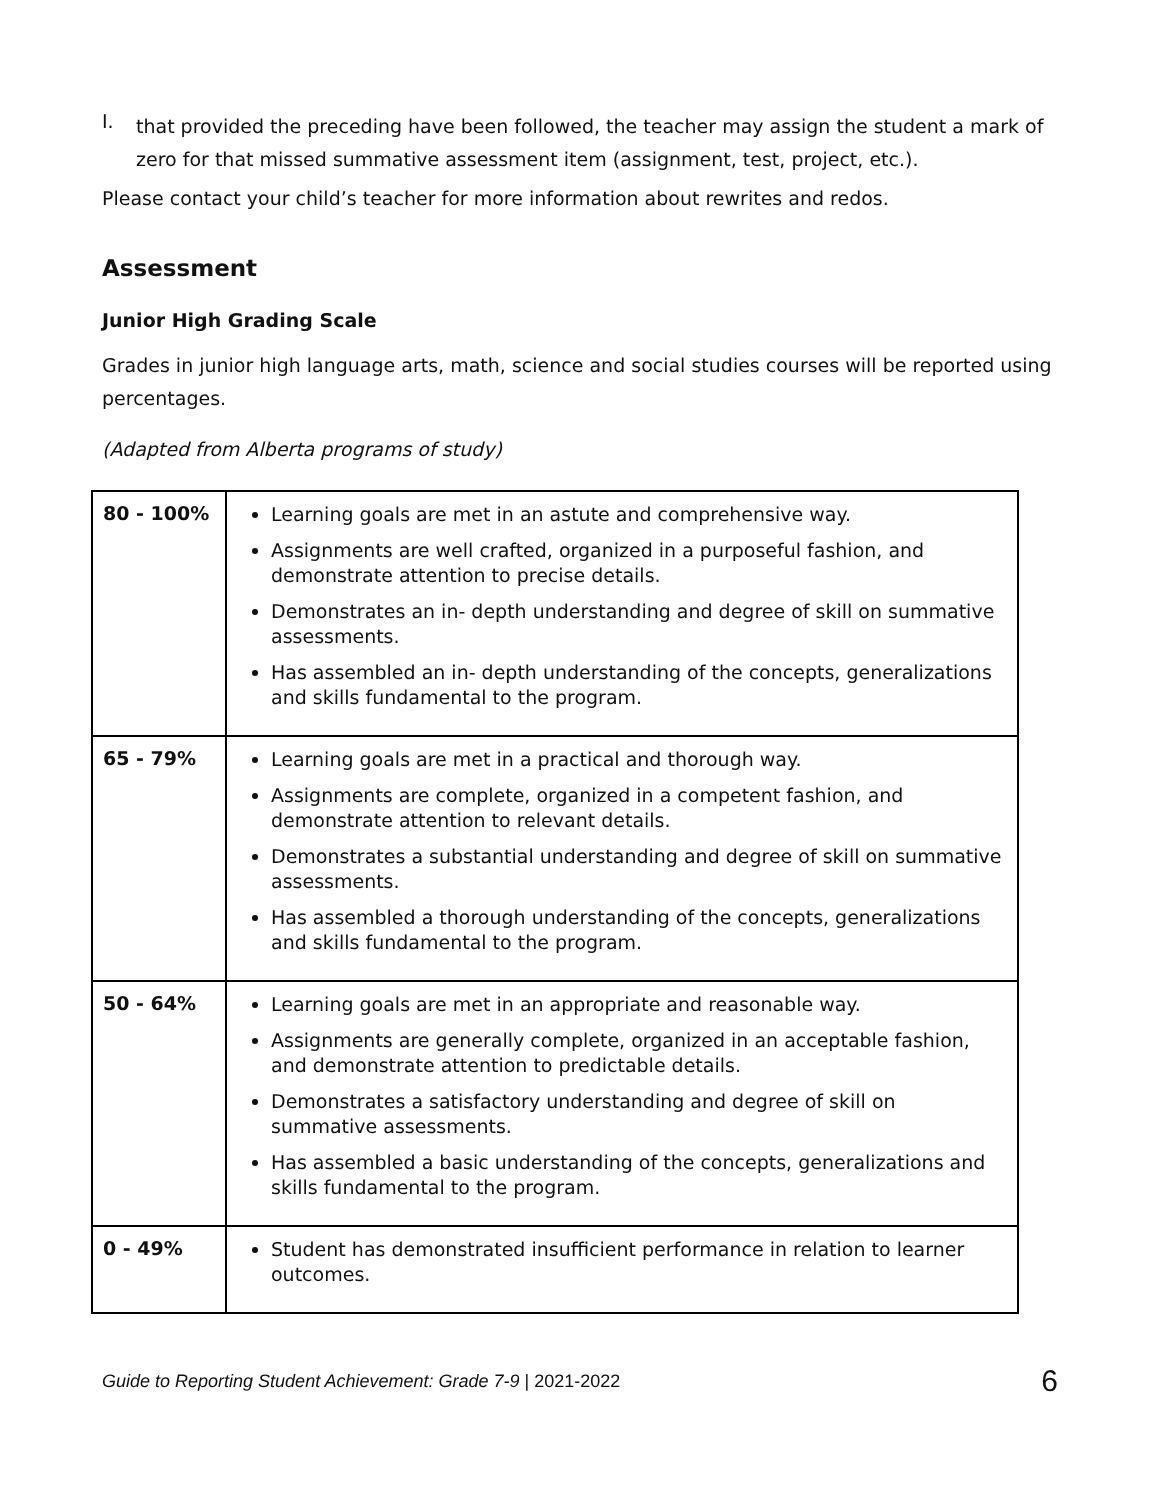I.
that provided the preceding have been followed, the teacher may assign the student a mark of zero for that missed summative assessment item (assignment, test, project, etc.).
Please contact your child’s teacher for more information about rewrites and redos.
Assessment
Junior High Grading Scale
Grades in junior high language arts, math, science and social studies courses will be reported using percentages.
(Adapted from Alberta programs of study)
| 80 - 100% | Learning goals are met in an astute and comprehensive way. Assignments are well crafted, organized in a purposeful fashion, and demonstrate attention to precise details. Demonstrates an in- depth understanding and degree of skill on summative assessments. Has assembled an in- depth understanding of the concepts, generalizations and skills fundamental to the program. |
| 65 - 79% | Learning goals are met in a practical and thorough way. Assignments are complete, organized in a competent fashion, and demonstrate attention to relevant details. Demonstrates a substantial understanding and degree of skill on summative assessments. Has assembled a thorough understanding of the concepts, generalizations and skills fundamental to the program. |
| 50 - 64% | Learning goals are met in an appropriate and reasonable way. Assignments are generally complete, organized in an acceptable fashion, and demonstrate attention to predictable details. Demonstrates a satisfactory understanding and degree of skill on summative assessments. Has assembled a basic understanding of the concepts, generalizations and skills fundamental to the program. |
| 0 - 49% | Student has demonstrated insufficient performance in relation to learner outcomes. |
Guide to Reporting Student Achievement: Grade 7-9 | 2021-2022 6